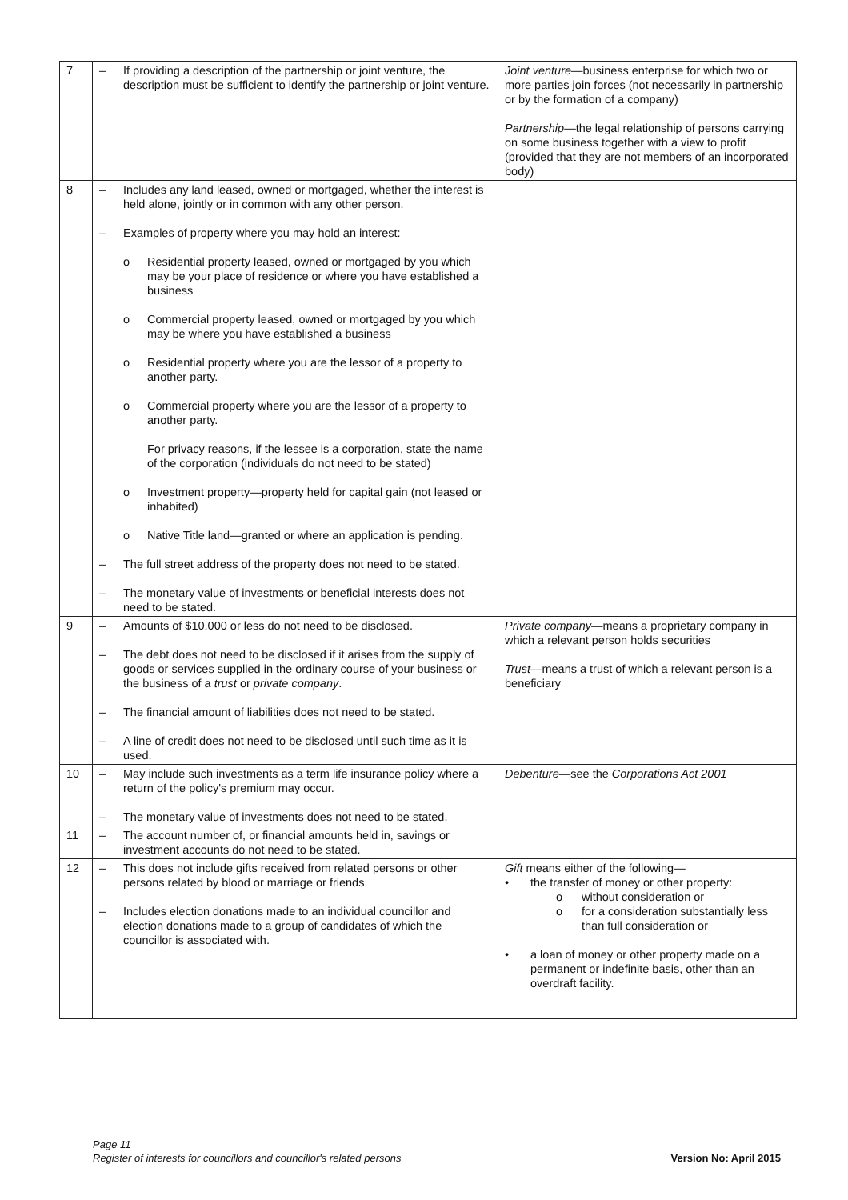| 7 | – If providing a description of the partnership or joint venture, the description must be sufficient to identify the partnership or joint venture. | Joint venture —business enterprise for which two or more parties join forces (not necessarily in partnership or by the formation of a company) Partnership —the legal relationship of persons carrying on some business together with a view to profit (provided that they are not members of an incorporated body) |
| 8 | – Includes any land leased, owned or mortgaged, whether the interest is held alone, jointly or in common with any other person. – Examples of property where you may hold an interest: o Residential property leased, owned or mortgaged by you which may be your place of residence or where you have established a business o Commercial property leased, owned or mortgaged by you which may be where you have established a business o Residential property where you are the lessor of a property to another party. o Commercial property where you are the lessor of a property to another party. For privacy reasons, if the lessee is a corporation, state the name of the corporation (individuals do not need to be stated) o Investment property—property held for capital gain (not leased or inhabited) o Native Title land—granted or where an application is pending. – The full street address of the property does not need to be stated. – The monetary value of investments or beneficial interests does not need to be stated. | |
| 9 | – Amounts of $10,000 or less do not need to be disclosed. – The debt does not need to be disclosed if it arises from the supply of goods or services supplied in the ordinary course of your business or the business of a trust or private company . – The financial amount of liabilities does not need to be stated. – A line of credit does not need to be disclosed until such time as it is used. | Private company —means a proprietary company in which a relevant person holds securities Trust —means a trust of which a relevant person is a beneficiary |
| 10 | – May include such investments as a term life insurance policy where a return of the policy's premium may occur. – The monetary value of investments does not need to be stated. | Debenture —see the Corporations Act 2001 |
| 11 | – The account number of, or financial amounts held in, savings or investment accounts do not need to be stated. | |
| 12 | – This does not include gifts received from related persons or other persons related by blood or marriage or friends – Includes election donations made to an individual councillor and election donations made to a group of candidates of which the councillor is associated with. | Gift means either of the following— • the transfer of money or other property: o without consideration or o for a consideration substantially less than full consideration or • a loan of money or other property made on a permanent or indefinite basis, other than an overdraft facility. |
Page 11
Register of interests for councillors and councillor's related persons
Version No: April 2015